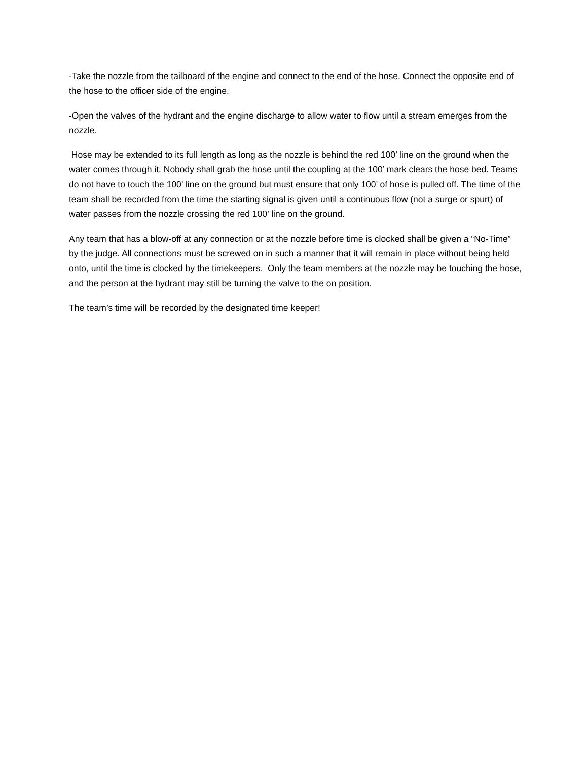-Take the nozzle from the tailboard of the engine and connect to the end of the hose. Connect the opposite end of the hose to the officer side of the engine.
-Open the valves of the hydrant and the engine discharge to allow water to flow until a stream emerges from the nozzle.
Hose may be extended to its full length as long as the nozzle is behind the red 100’ line on the ground when the water comes through it. Nobody shall grab the hose until the coupling at the 100’ mark clears the hose bed. Teams do not have to touch the 100’ line on the ground but must ensure that only 100’ of hose is pulled off. The time of the team shall be recorded from the time the starting signal is given until a continuous flow (not a surge or spurt) of water passes from the nozzle crossing the red 100’ line on the ground.
Any team that has a blow-off at any connection or at the nozzle before time is clocked shall be given a “No-Time” by the judge. All connections must be screwed on in such a manner that it will remain in place without being held onto, until the time is clocked by the timekeepers. Only the team members at the nozzle may be touching the hose, and the person at the hydrant may still be turning the valve to the on position.
The team’s time will be recorded by the designated time keeper!